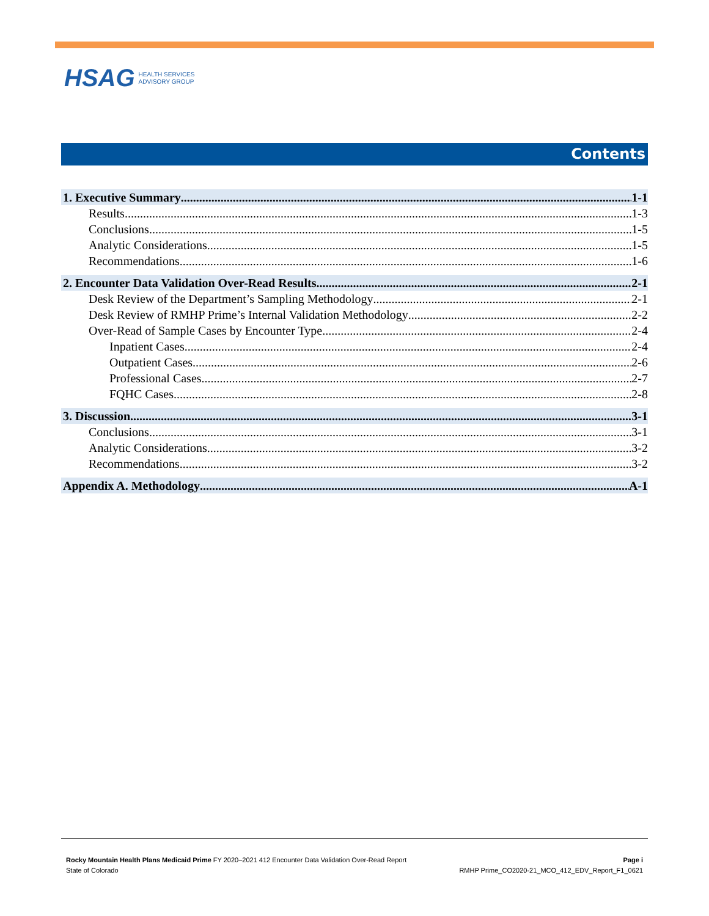HSAG HEALTH SERVICES
ADVISORY GROUP
Contents
1. Executive Summary 1-1
Results 1-3
Conclusions 1-5
Analytic Considerations 1-5
Recommendations 1-6
2. Encounter Data Validation Over-Read Results 2-1
Desk Review of the Department’s Sampling Methodology 2-1
Desk Review of RMHP Prime’s Internal Validation Methodology 2-2
Over-Read of Sample Cases by Encounter Type 2-4
Inpatient Cases 2-4
Outpatient Cases 2-6
Professional Cases 2-7
FQHC Cases 2-8
3. Discussion 3-1
Conclusions 3-1
Analytic Considerations 3-2
Recommendations 3-2
Appendix A. Methodology A-1
Rocky Mountain Health Plans Medicaid Prime FY 2020–2021 412 Encounter Data Validation Over-Read Report
State of Colorado
Page i
RMHP Prime_CO2020-21_MCO_412_EDV_Report_F1_0621